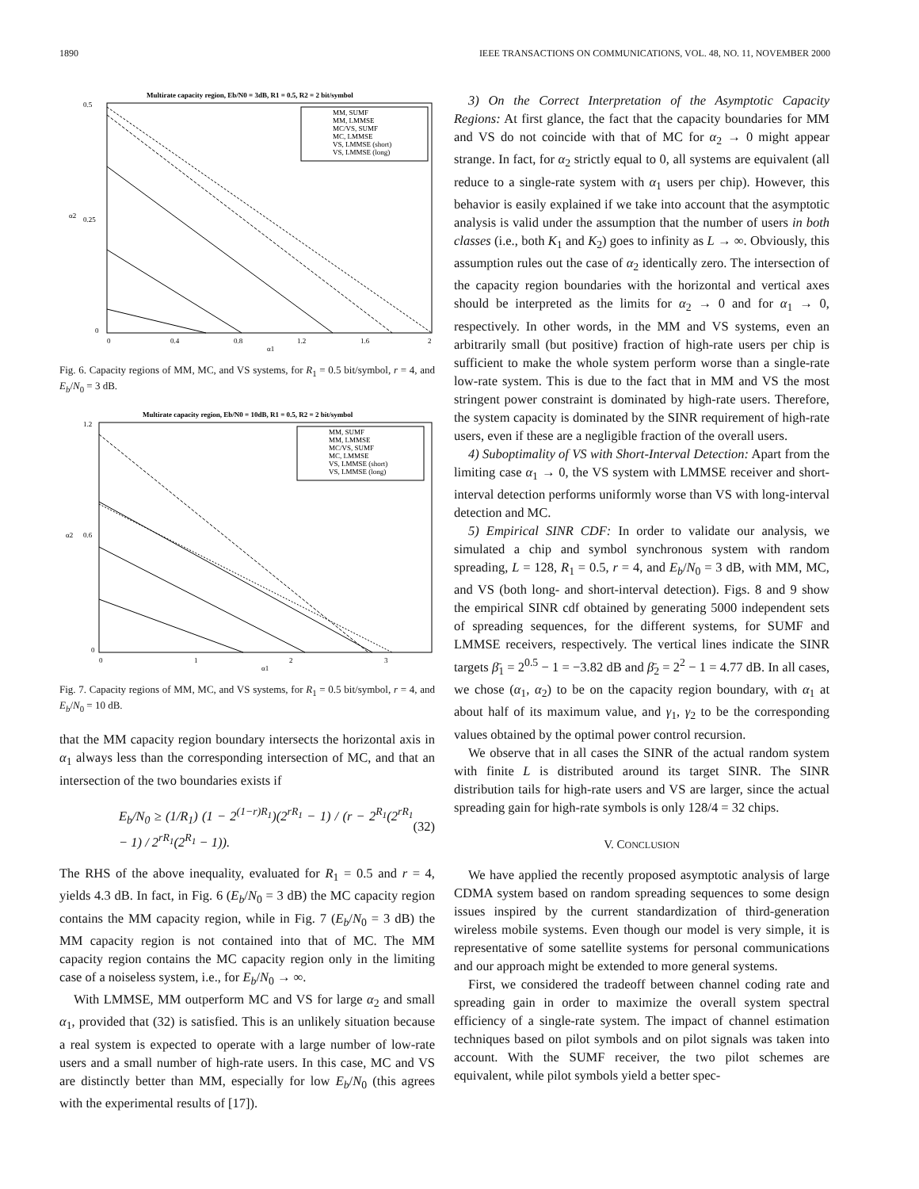1890 IEEE TRANSACTIONS ON COMMUNICATIONS, VOL. 48, NO. 11, NOVEMBER 2000
Multirate capacity region, Eb/N0 = 3dB, R1 = 0.5, R2 = 2 bit/symbol
MM, SUMF
MM, LMMSE
MC/VS, SUMF
MC, LMMSE
VS, LMMSE (short)
VS, LMMSE (long)
0.5
0.25
0
0
0.4
0.8
1.2
1.6
2
α1
α2
Fig. 6. Capacity regions of MM, MC, and VS systems, for R<sub>1</sub> = 0.5 bit/symbol, r = 4, and E<sub>b</sub>/N<sub>0</sub> = 3 dB.
Multirate capacity region, Eb/N0 = 10dB, R1 = 0.5, R2 = 2 bit/symbol
MM, SUMF
MM, LMMSE
MC/VS, SUMF
MC, LMMSE
VS, LMMSE (short)
VS, LMMSE (long)
1.2
0.6
0
0
1
2
3
α1
α2
Fig. 7. Capacity regions of MM, MC, and VS systems, for R<sub>1</sub> = 0.5 bit/symbol, r = 4, and E<sub>b</sub>/N<sub>0</sub> = 10 dB.
that the MM capacity region boundary intersects the horizontal axis in α<sub>1</sub> always less than the corresponding intersection of MC, and that an intersection of the two boundaries exists if
E<sub>b</sub>/N<sub>0</sub> ≥ (1/R<sub>1</sub>) (1 − 2<sup>(1−r)R<sub>1</sub></sup>)(2<sup>rR<sub>1</sub></sup> − 1) / (r − 2<sup>R<sub>1</sub></sup>(2<sup>rR<sub>1</sub></sup> − 1) / 2<sup>rR<sub>1</sub></sup>(2<sup>R<sub>1</sub></sup> − 1)). (32)
The RHS of the above inequality, evaluated for R<sub>1</sub> = 0.5 and r = 4, yields 4.3 dB. In fact, in Fig. 6 (E<sub>b</sub>/N<sub>0</sub> = 3 dB) the MC capacity region contains the MM capacity region, while in Fig. 7 (E<sub>b</sub>/N<sub>0</sub> = 3 dB) the MM capacity region is not contained into that of MC. The MM capacity region contains the MC capacity region only in the limiting case of a noiseless system, i.e., for E<sub>b</sub>/N<sub>0</sub> → ∞.
With LMMSE, MM outperform MC and VS for large α<sub>2</sub> and small α<sub>1</sub>, provided that (32) is satisfied. This is an unlikely situation because a real system is expected to operate with a large number of low-rate users and a small number of high-rate users. In this case, MC and VS are distinctly better than MM, especially for low E<sub>b</sub>/N<sub>0</sub> (this agrees with the experimental results of [17]).
3) On the Correct Interpretation of the Asymptotic Capacity Regions: At first glance, the fact that the capacity boundaries for MM and VS do not coincide with that of MC for α<sub>2</sub> → 0 might appear strange. In fact, for α<sub>2</sub> strictly equal to 0, all systems are equivalent (all reduce to a single-rate system with α<sub>1</sub> users per chip). However, this behavior is easily explained if we take into account that the asymptotic analysis is valid under the assumption that the number of users in both classes (i.e., both K<sub>1</sub> and K<sub>2</sub>) goes to infinity as L → ∞. Obviously, this assumption rules out the case of α<sub>2</sub> identically zero. The intersection of the capacity region boundaries with the horizontal and vertical axes should be interpreted as the limits for α<sub>2</sub> → 0 and for α<sub>1</sub> → 0, respectively. In other words, in the MM and VS systems, even an arbitrarily small (but positive) fraction of high-rate users per chip is sufficient to make the whole system perform worse than a single-rate low-rate system. This is due to the fact that in MM and VS the most stringent power constraint is dominated by high-rate users. Therefore, the system capacity is dominated by the SINR requirement of high-rate users, even if these are a negligible fraction of the overall users.
4) Suboptimality of VS with Short-Interval Detection: Apart from the limiting case α<sub>1</sub> → 0, the VS system with LMMSE receiver and short-interval detection performs uniformly worse than VS with long-interval detection and MC.
5) Empirical SINR CDF: In order to validate our analysis, we simulated a chip and symbol synchronous system with random spreading, L = 128, R<sub>1</sub> = 0.5, r = 4, and E<sub>b</sub>/N<sub>0</sub> = 3 dB, with MM, MC, and VS (both long- and short-interval detection). Figs. 8 and 9 show the empirical SINR cdf obtained by generating 5000 independent sets of spreading sequences, for the different systems, for SUMF and LMMSE receivers, respectively. The vertical lines indicate the SINR targets β̄<sub>1</sub> = 2<sup>0.5</sup> − 1 = −3.82 dB and β̄<sub>2</sub> = 2<sup>2</sup> − 1 = 4.77 dB. In all cases, we chose (α<sub>1</sub>, α<sub>2</sub>) to be on the capacity region boundary, with α<sub>1</sub> at about half of its maximum value, and γ<sub>1</sub>, γ<sub>2</sub> to be the corresponding values obtained by the optimal power control recursion.
We observe that in all cases the SINR of the actual random system with finite L is distributed around its target SINR. The SINR distribution tails for high-rate users and VS are larger, since the actual spreading gain for high-rate symbols is only 128/4 = 32 chips.
V. CONCLUSION
We have applied the recently proposed asymptotic analysis of large CDMA system based on random spreading sequences to some design issues inspired by the current standardization of third-generation wireless mobile systems. Even though our model is very simple, it is representative of some satellite systems for personal communications and our approach might be extended to more general systems.
First, we considered the tradeoff between channel coding rate and spreading gain in order to maximize the overall system spectral efficiency of a single-rate system. The impact of channel estimation techniques based on pilot symbols and on pilot signals was taken into account. With the SUMF receiver, the two pilot schemes are equivalent, while pilot symbols yield a better spec-